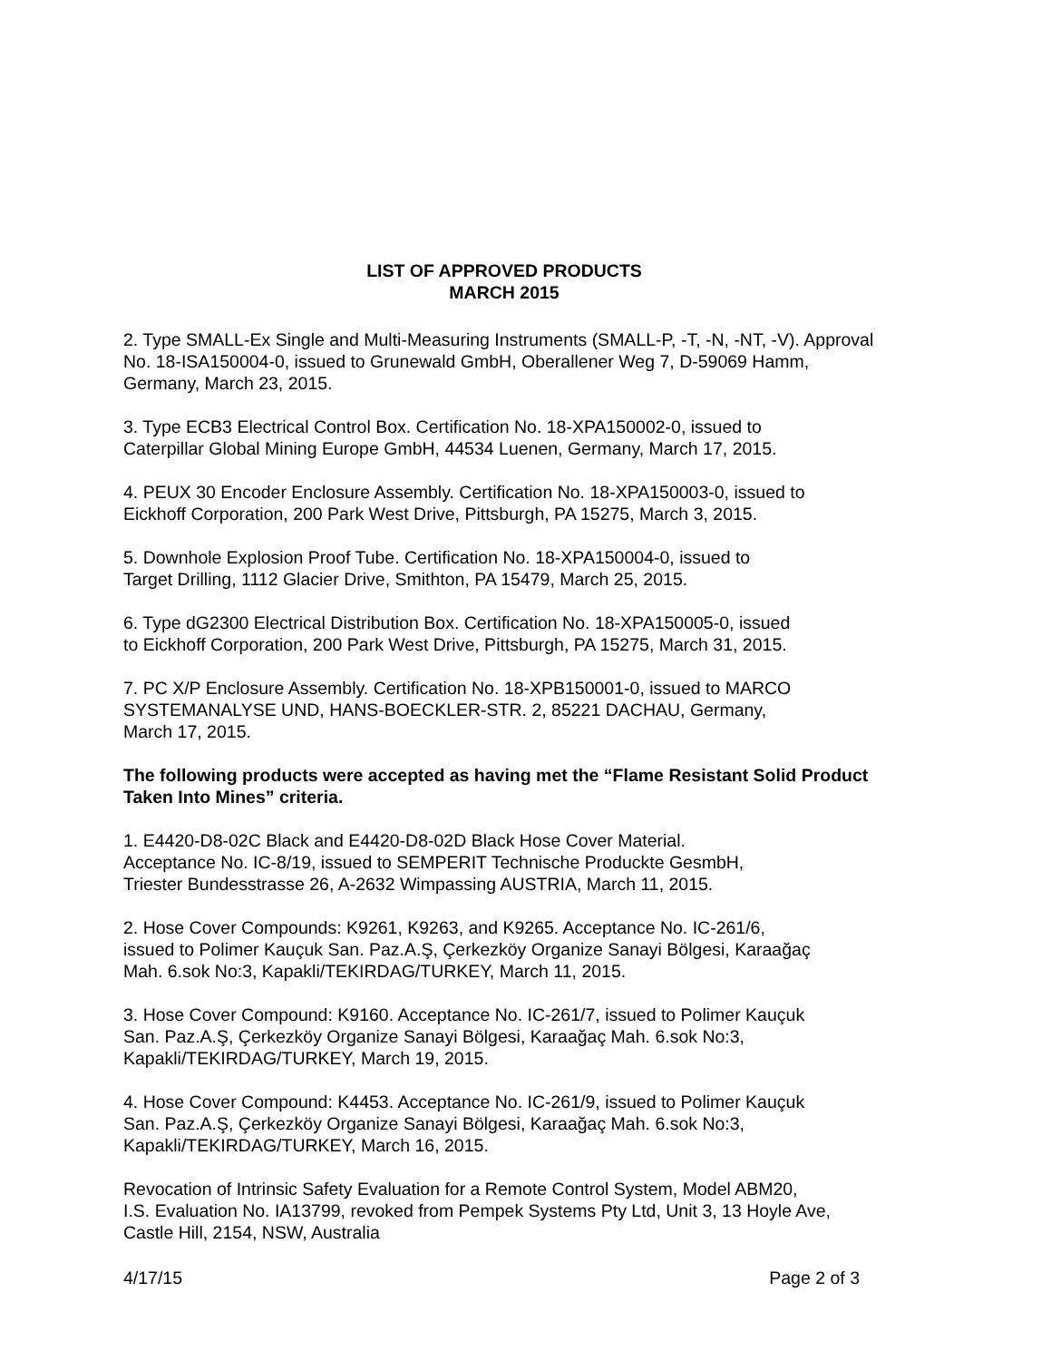LIST OF APPROVED PRODUCTS
MARCH 2015
2. Type SMALL-Ex Single and Multi-Measuring Instruments (SMALL-P, -T, -N, -NT, -V). Approval No. 18-ISA150004-0, issued to Grunewald GmbH, Oberallener Weg 7, D-59069 Hamm, Germany, March 23, 2015.
3. Type ECB3 Electrical Control Box. Certification No. 18-XPA150002-0, issued to
Caterpillar Global Mining Europe GmbH, 44534 Luenen, Germany, March 17, 2015.
4. PEUX 30 Encoder Enclosure Assembly. Certification No. 18-XPA150003-0, issued to
Eickhoff Corporation, 200 Park West Drive, Pittsburgh, PA 15275, March 3, 2015.
5. Downhole Explosion Proof Tube. Certification No. 18-XPA150004-0, issued to
Target Drilling, 1112 Glacier Drive, Smithton, PA 15479, March 25, 2015.
6. Type dG2300 Electrical Distribution Box. Certification No. 18-XPA150005-0, issued
to Eickhoff Corporation, 200 Park West Drive, Pittsburgh, PA 15275, March 31, 2015.
7. PC X/P Enclosure Assembly. Certification No. 18-XPB150001-0, issued to MARCO
SYSTEMANALYSE UND, HANS-BOECKLER-STR. 2, 85221 DACHAU, Germany,
March 17, 2015.
The following products were accepted as having met the “Flame Resistant Solid Product Taken Into Mines” criteria.
1. E4420-D8-02C Black and E4420-D8-02D Black Hose Cover Material.
Acceptance No. IC-8/19, issued to SEMPERIT Technische Produckte GesmbH,
Triester Bundesstrasse 26, A-2632 Wimpassing AUSTRIA, March 11, 2015.
2. Hose Cover Compounds: K9261, K9263, and K9265. Acceptance No. IC-261/6,
issued to Polimer Kauçuk San. Paz.A.Ş, Çerkezköy Organize Sanayi Bölgesi, Karaağaç
Mah. 6.sok No:3, Kapakli/TEKIRDAG/TURKEY, March 11, 2015.
3. Hose Cover Compound: K9160. Acceptance No. IC-261/7, issued to Polimer Kauçuk
San. Paz.A.Ş, Çerkezköy Organize Sanayi Bölgesi, Karaağaç Mah. 6.sok No:3,
Kapakli/TEKIRDAG/TURKEY, March 19, 2015.
4. Hose Cover Compound: K4453. Acceptance No. IC-261/9, issued to Polimer Kauçuk
San. Paz.A.Ş, Çerkezköy Organize Sanayi Bölgesi, Karaağaç Mah. 6.sok No:3,
Kapakli/TEKIRDAG/TURKEY, March 16, 2015.
Revocation of Intrinsic Safety Evaluation for a Remote Control System, Model ABM20,
I.S. Evaluation No. IA13799, revoked from Pempek Systems Pty Ltd, Unit 3, 13 Hoyle Ave,
Castle Hill, 2154, NSW, Australia
4/17/15 Page 2 of 3